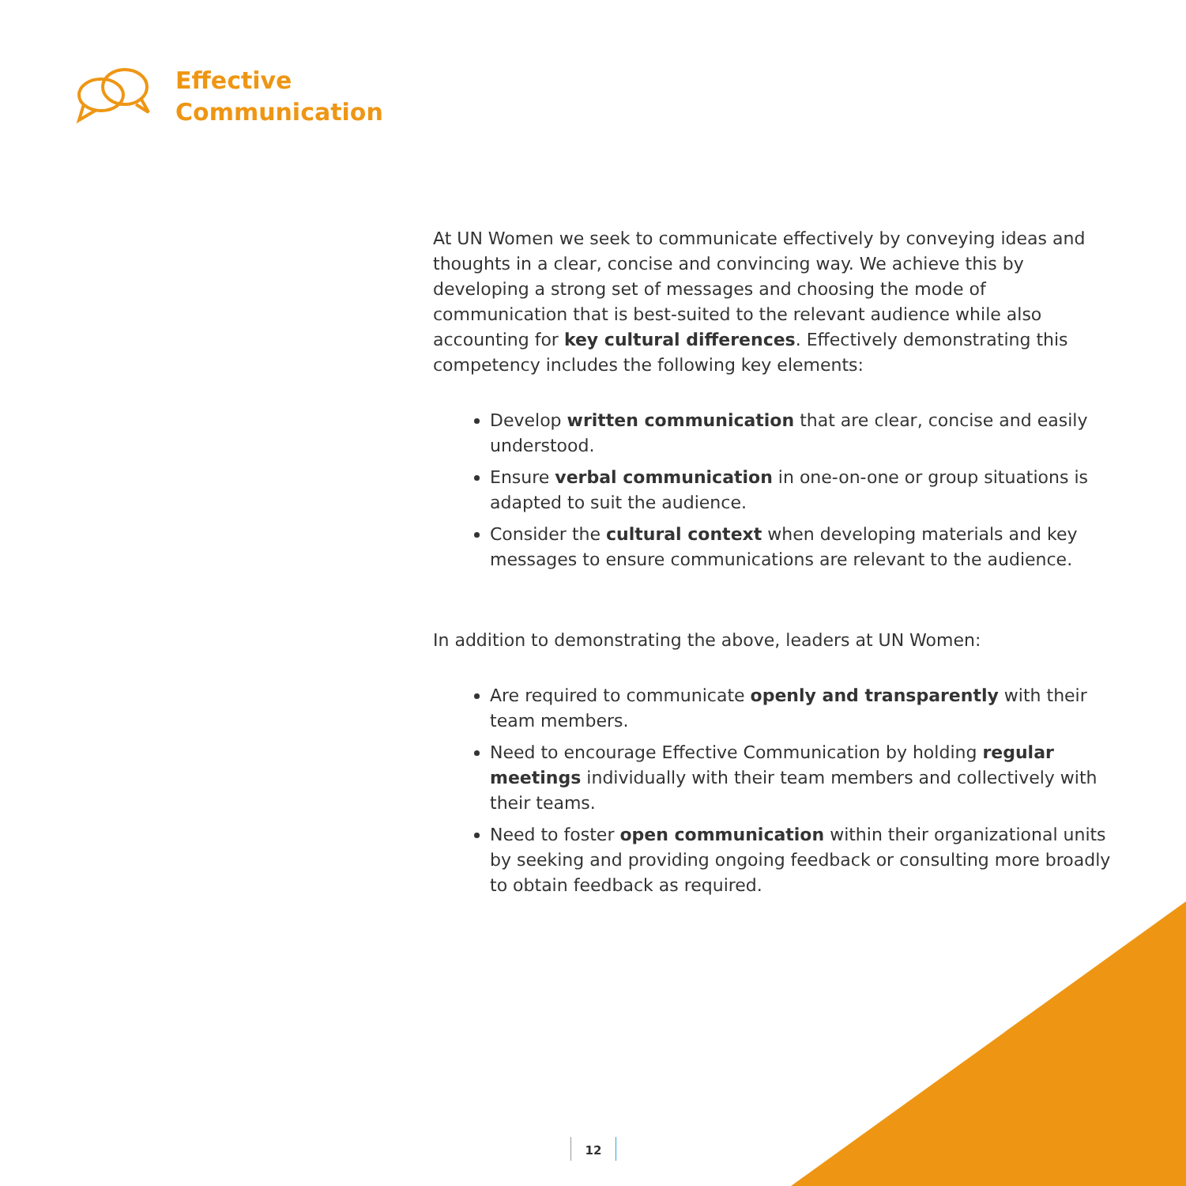Effective
Communication
At UN Women we seek to communicate effectively by conveying ideas and thoughts in a clear, concise and convincing way. We achieve this by developing a strong set of messages and choosing the mode of communication that is best-suited to the relevant audience while also accounting for key cultural differences. Effectively demonstrating this competency includes the following key elements:
Develop written communication that are clear, concise and easily understood.
Ensure verbal communication in one-on-one or group situations is adapted to suit the audience.
Consider the cultural context when developing materials and key messages to ensure communications are relevant to the audience.
In addition to demonstrating the above, leaders at UN Women:
Are required to communicate openly and transparently with their team members.
Need to encourage Effective Communication by holding regular meetings individually with their team members and collectively with their teams.
Need to foster open communication within their organizational units by seeking and providing ongoing feedback or consulting more broadly to obtain feedback as required.
12